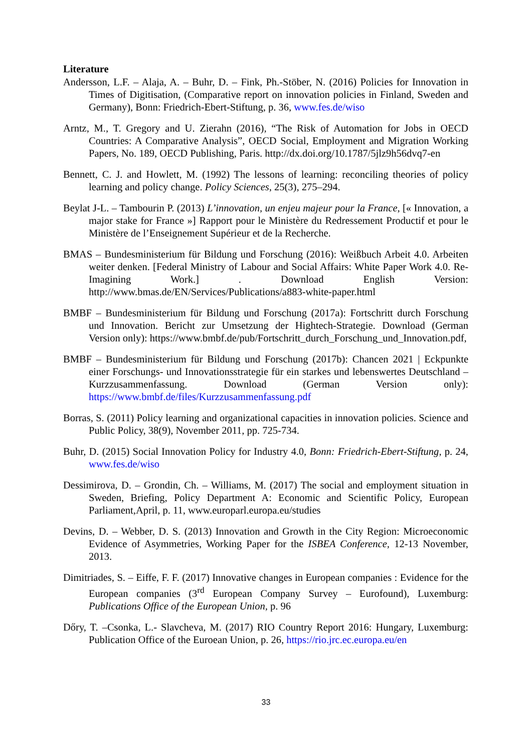Literature
Andersson, L.F. – Alaja, A. – Buhr, D. – Fink, Ph.-Stöber, N. (2016) Policies for Innovation in Times of Digitisation, (Comparative report on innovation policies in Finland, Sweden and Germany), Bonn: Friedrich-Ebert-Stiftung, p. 36, www.fes.de/wiso
Arntz, M., T. Gregory and U. Zierahn (2016), “The Risk of Automation for Jobs in OECD Countries: A Comparative Analysis”, OECD Social, Employment and Migration Working Papers, No. 189, OECD Publishing, Paris. http://dx.doi.org/10.1787/5jlz9h56dvq7-en
Bennett, C. J. and Howlett, M. (1992) The lessons of learning: reconciling theories of policy learning and policy change. Policy Sciences, 25(3), 275–294.
Beylat J-L. – Tambourin P. (2013) L’innovation, un enjeu majeur pour la France, [« Innovation, a major stake for France »] Rapport pour le Ministère du Redressement Productif et pour le Ministère de l’Enseignement Supérieur et de la Recherche.
BMAS – Bundesministerium für Bildung und Forschung (2016): Weißbuch Arbeit 4.0. Arbeiten weiter denken. [Federal Ministry of Labour and Social Affairs: White Paper Work 4.0. Re-Imagining Work.] . Download English Version: http://www.bmas.de/EN/Services/Publications/a883-white-paper.html
BMBF – Bundesministerium für Bildung und Forschung (2017a): Fortschritt durch Forschung und Innovation. Bericht zur Umsetzung der Hightech-Strategie. Download (German Version only): https://www.bmbf.de/pub/Fortschritt_durch_Forschung_und_Innovation.pdf,
BMBF – Bundesministerium für Bildung und Forschung (2017b): Chancen 2021 | Eckpunkte einer Forschungs- und Innovationsstrategie für ein starkes und lebenswertes Deutschland – Kurzzusammenfassung. Download (German Version only): https://www.bmbf.de/files/Kurzzusammenfassung.pdf
Borras, S. (2011) Policy learning and organizational capacities in innovation policies. Science and Public Policy, 38(9), November 2011, pp. 725-734.
Buhr, D. (2015) Social Innovation Policy for Industry 4.0, Bonn: Friedrich-Ebert-Stiftung, p. 24, www.fes.de/wiso
Dessimirova, D. – Grondin, Ch. – Williams, M. (2017) The social and employment situation in Sweden, Briefing, Policy Department A: Economic and Scientific Policy, European Parliament,April, p. 11, www.europarl.europa.eu/studies
Devins, D. – Webber, D. S. (2013) Innovation and Growth in the City Region: Microeconomic Evidence of Asymmetries, Working Paper for the ISBEA Conference, 12-13 November, 2013.
Dimitriades, S. – Eiffe, F. F. (2017) Innovative changes in European companies : Evidence for the European companies (3<sup>rd</sup> European Company Survey – Eurofound), Luxemburg: Publications Office of the European Union, p. 96
Dőry, T. –Csonka, L.- Slavcheva, M. (2017) RIO Country Report 2016: Hungary, Luxemburg: Publication Office of the Euroean Union, p. 26, https://rio.jrc.ec.europa.eu/en
33